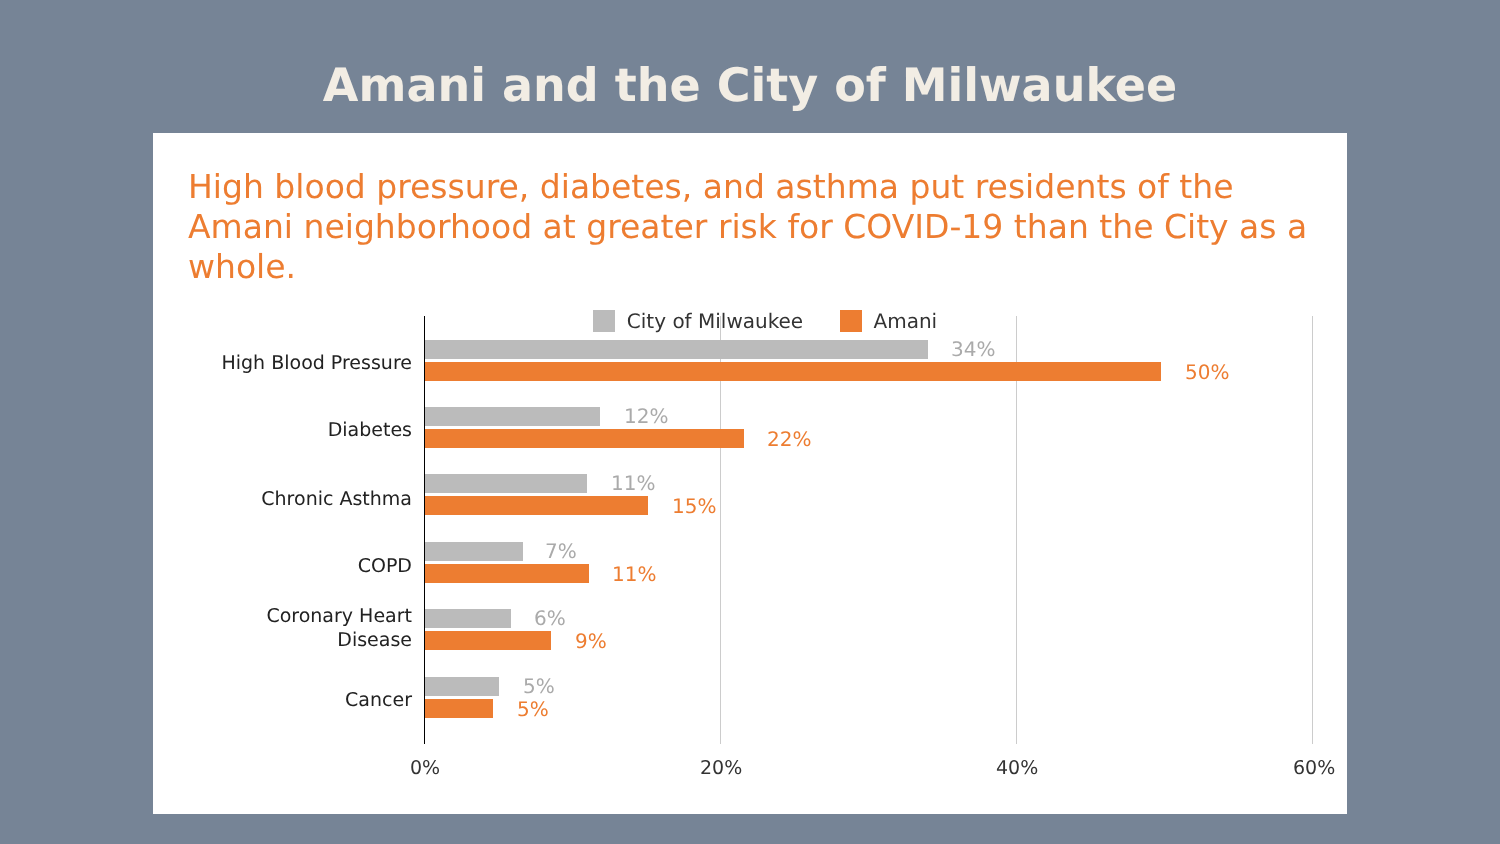Amani and the City of Milwaukee
High blood pressure, diabetes, and asthma put residents of the Amani neighborhood at greater risk for COVID-19 than the City as a whole.
City of Milwaukee Amani
High Blood Pressure
34%
50%
Diabetes
12%
22%
Chronic Asthma
11%
15%
COPD
7%
11%
Coronary Heart Disease
6%
9%
Cancer
5%
5%
0% 20% 40% 60%